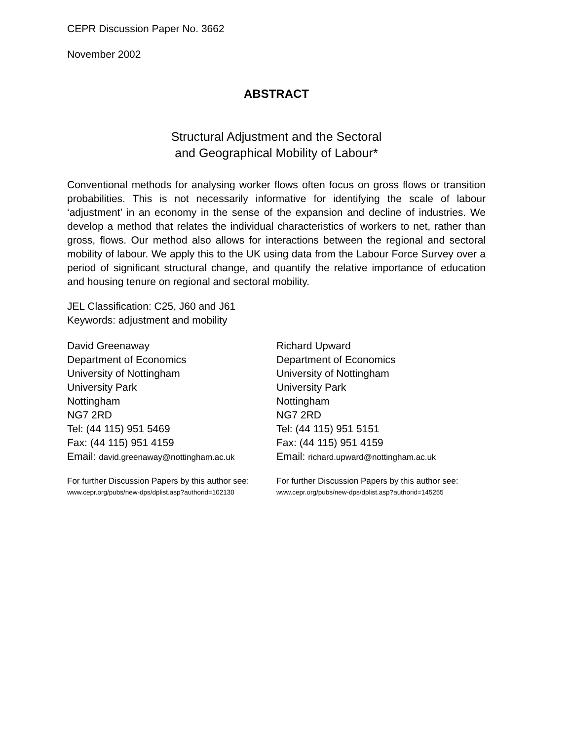CEPR Discussion Paper No. 3662
November 2002
ABSTRACT
Structural Adjustment and the Sectoral
and Geographical Mobility of Labour*
Conventional methods for analysing worker flows often focus on gross flows or transition probabilities. This is not necessarily informative for identifying the scale of labour ‘adjustment’ in an economy in the sense of the expansion and decline of industries. We develop a method that relates the individual characteristics of workers to net, rather than gross, flows. Our method also allows for interactions between the regional and sectoral mobility of labour. We apply this to the UK using data from the Labour Force Survey over a period of significant structural change, and quantify the relative importance of education and housing tenure on regional and sectoral mobility.
JEL Classification: C25, J60 and J61
Keywords: adjustment and mobility
David Greenaway
Department of Economics
University of Nottingham
University Park
Nottingham
NG7 2RD
Tel: (44 115) 951 5469
Fax: (44 115) 951 4159
Email: david.greenaway@nottingham.ac.uk
For further Discussion Papers by this author see:
www.cepr.org/pubs/new-dps/dplist.asp?authorid=102130
Richard Upward
Department of Economics
University of Nottingham
University Park
Nottingham
NG7 2RD
Tel: (44 115) 951 5151
Fax: (44 115) 951 4159
Email: richard.upward@nottingham.ac.uk
For further Discussion Papers by this author see:
www.cepr.org/pubs/new-dps/dplist.asp?authorid=145255